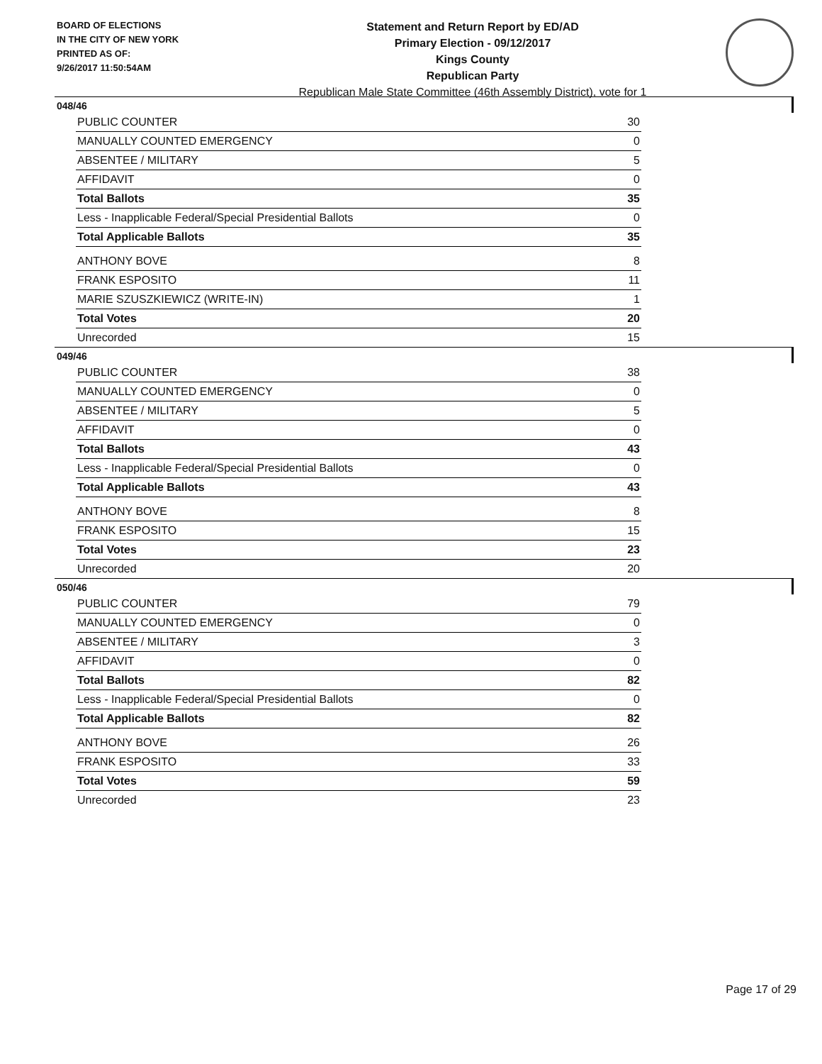BOARD OF ELECTIONS
IN THE CITY OF NEW YORK
PRINTED AS OF:
9/26/2017 11:50:54AM
Statement and Return Report by ED/AD
Primary Election - 09/12/2017
Kings County
Republican Party
Republican Male State Committee (46th Assembly District), vote for 1
048/46
| PUBLIC COUNTER | 30 |
| MANUALLY COUNTED EMERGENCY | 0 |
| ABSENTEE / MILITARY | 5 |
| AFFIDAVIT | 0 |
| Total Ballots | 35 |
| Less - Inapplicable Federal/Special Presidential Ballots | 0 |
| Total Applicable Ballots | 35 |
| ANTHONY BOVE | 8 |
| FRANK ESPOSITO | 11 |
| MARIE SZUSZKIEWICZ (WRITE-IN) | 1 |
| Total Votes | 20 |
| Unrecorded | 15 |
049/46
| PUBLIC COUNTER | 38 |
| MANUALLY COUNTED EMERGENCY | 0 |
| ABSENTEE / MILITARY | 5 |
| AFFIDAVIT | 0 |
| Total Ballots | 43 |
| Less - Inapplicable Federal/Special Presidential Ballots | 0 |
| Total Applicable Ballots | 43 |
| ANTHONY BOVE | 8 |
| FRANK ESPOSITO | 15 |
| Total Votes | 23 |
| Unrecorded | 20 |
050/46
| PUBLIC COUNTER | 79 |
| MANUALLY COUNTED EMERGENCY | 0 |
| ABSENTEE / MILITARY | 3 |
| AFFIDAVIT | 0 |
| Total Ballots | 82 |
| Less - Inapplicable Federal/Special Presidential Ballots | 0 |
| Total Applicable Ballots | 82 |
| ANTHONY BOVE | 26 |
| FRANK ESPOSITO | 33 |
| Total Votes | 59 |
| Unrecorded | 23 |
Page 17 of 29